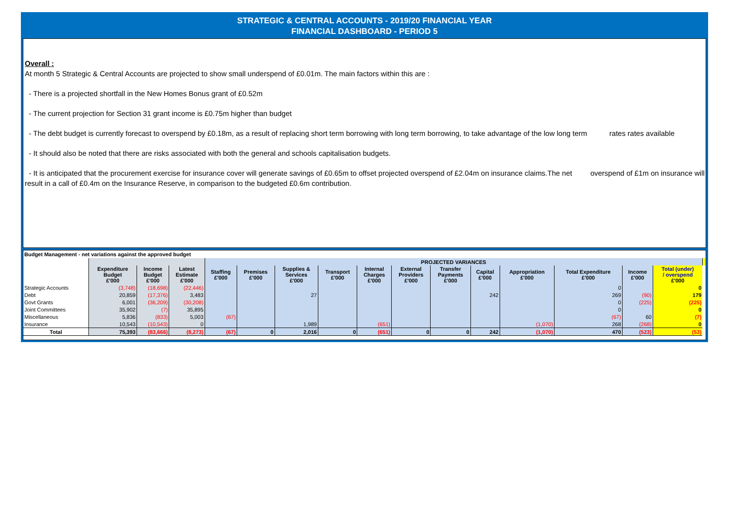STRATEGIC & CENTRAL ACCOUNTS - 2019/20 FINANCIAL YEAR
FINANCIAL DASHBOARD - PERIOD 5
Overall :
At month 5 Strategic & Central Accounts are projected to show small underspend of £0.01m. The main factors within this are :
- There is a projected shortfall in the New Homes Bonus grant of £0.52m
- The current projection for Section 31 grant income is £0.75m higher than budget
- The debt budget is currently forecast to overspend by £0.18m, as a result of replacing short term borrowing with long term borrowing, to take advantage of the low long term rates rates available
- It should also be noted that there are risks associated with both the general and schools capitalisation budgets.
- It is anticipated that the procurement exercise for insurance cover will generate savings of £0.65m to offset projected overspend of £2.04m on insurance claims.The net overspend of £1m on insurance will result in a call of £0.4m on the Insurance Reserve, in comparison to the budgeted £0.6m contribution.
Budget Management - net variations against the approved budget
| | | | | PROJECTED VARIANCES | | | | | | | | | | | | |
| --- | --- | --- | --- | --- | --- | --- | --- | --- | --- | --- | --- | --- | --- | --- | --- | --- |
| | Expenditure Budget £'000 | Income Budget £'000 | Latest Estimate £'000 | Staffing £'000 | Premises £'000 | Supplies & Services £'000 | Transport £'000 | Internal Charges £'000 | External Providers £'000 | Transfer Payments £'000 | Capital £'000 | Appropriation £'000 | Total Expenditure £'000 | Income £'000 | Total (under) / overspend £'000 | |
| Strategic Accounts | (3,748) | (18,698) | (22,446) | | | | | | | | | | 0 | | 0 | |
| Debt | 20,859 | (17,376) | 3,483 | | | 27 | | | | | 242 | | 269 | (90) | 179 | |
| Govt Grants | 6,001 | (36,209) | (30,208) | | | | | | | | | | 0 | (225) | (225) | |
| Joint Committees | 35,902 | (7) | 35,895 | | | | | | | | | | 0 | | 0 | |
| Miscellaneous | 5,836 | (833) | 5,003 | (67) | | | | | | | | | (67) | 60 | (7) | |
| Insurance | 10,543 | (10,543) | 0 | | | 1,989 | | (651) | | | | (1,070) | 268 | (268) | 0 | |
| Total | 75,393 | (83,666) | (8,273) | (67) | 0 | 2,016 | 0 | (651) | 0 | 0 | 242 | (1,070) | 470 | (523) | (53) | |